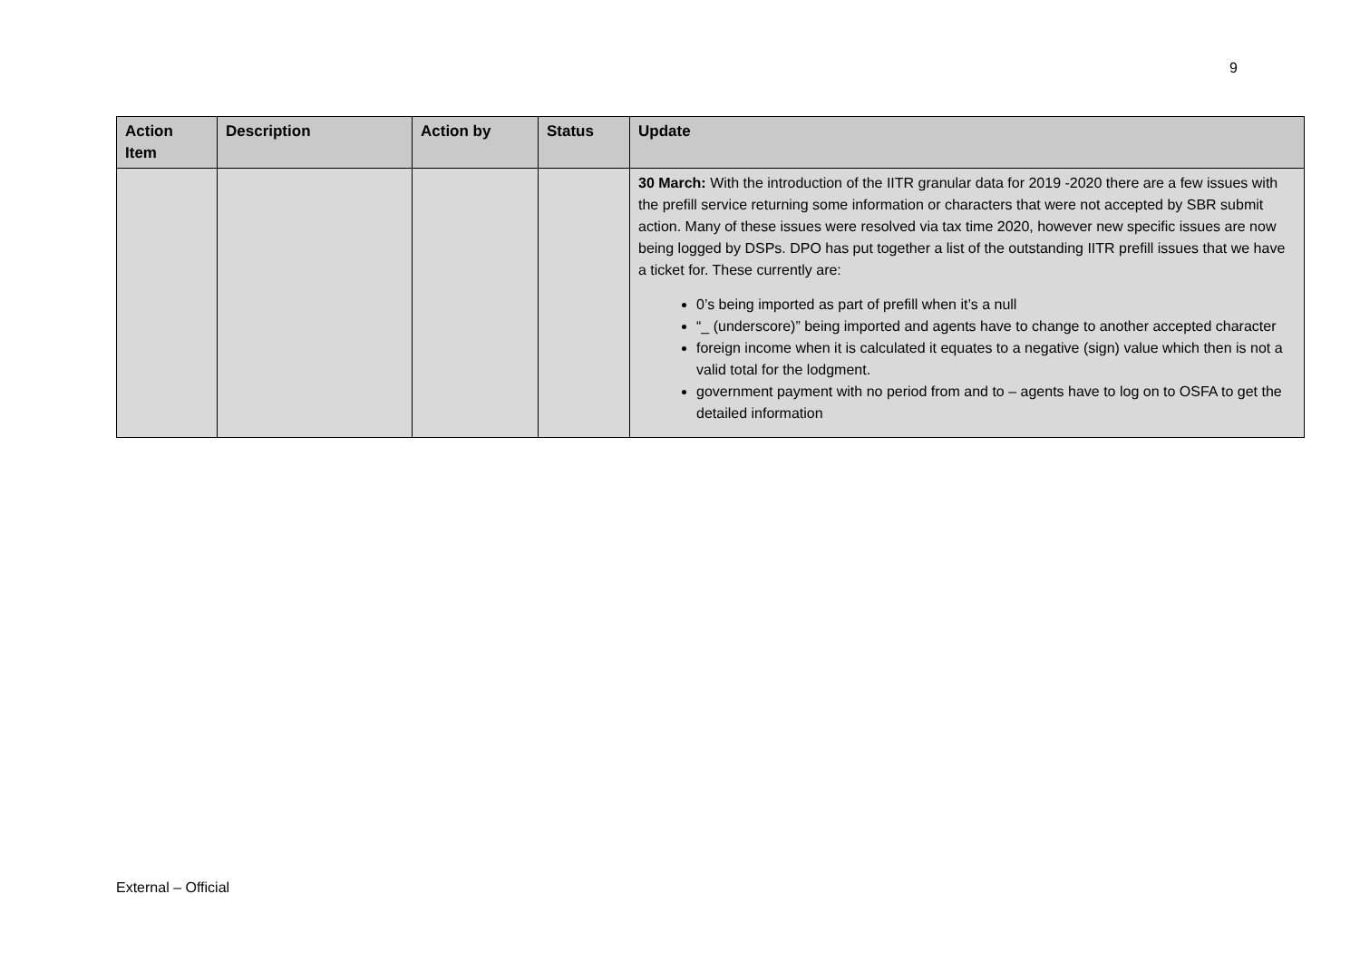9
| Action Item | Description | Action by | Status | Update |
| --- | --- | --- | --- | --- |
| | | | | 30 March: With the introduction of the IITR granular data for 2019 -2020 there are a few issues with the prefill service returning some information or characters that were not accepted by SBR submit action. Many of these issues were resolved via tax time 2020, however new specific issues are now being logged by DSPs. DPO has put together a list of the outstanding IITR prefill issues that we have a ticket for. These currently are: 0’s being imported as part of prefill when it’s a null “_ (underscore)” being imported and agents have to change to another accepted character foreign income when it is calculated it equates to a negative (sign) value which then is not a valid total for the lodgment. government payment with no period from and to – agents have to log on to OSFA to get the detailed information |
External – Official